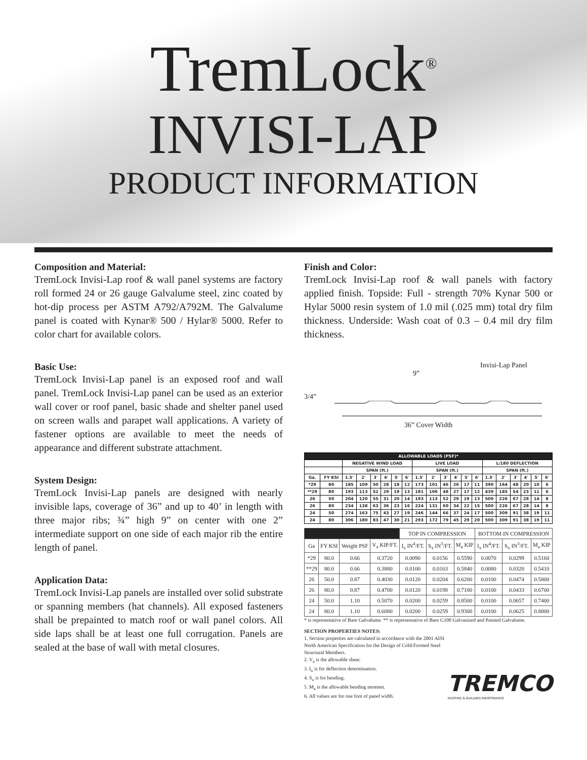TremLock<sup>®</sup>
INVISI-LAP
PRODUCT INFORMATION
Composition and Material:
TremLock Invisi-Lap roof & wall panel systems are factory roll formed 24 or 26 gauge Galvalume steel, zinc coated by hot-dip process per ASTM A792/A792M. The Galvalume panel is coated with Kynar® 500 / Hylar® 5000. Refer to color chart for available colors.
Basic Use:
TremLock Invisi-Lap panel is an exposed roof and wall panel. TremLock Invisi-Lap panel can be used as an exterior wall cover or roof panel, basic shade and shelter panel used on screen walls and parapet wall applications. A variety of fastener options are available to meet the needs of appearance and different substrate attachment.
System Design:
TremLock Invisi-Lap panels are designed with nearly invisible laps, coverage of 36” and up to 40’ in length with three major ribs; ¾” high 9” on center with one 2” intermediate support on one side of each major rib the entire length of panel.
Application Data:
TremLock Invisi-Lap panels are installed over solid substrate or spanning members (hat channels). All exposed fasteners shall be prepainted to match roof or wall panel colors. All side laps shall be at least one full corrugation. Panels are sealed at the base of wall with metal closures.
Finish and Color:
TremLock Invisi-Lap roof & wall panels with factory applied finish. Topside: Full - strength 70% Kynar 500 or Hylar 5000 resin system of 1.0 mil (.025 mm) total dry film thickness. Underside: Wash coat of 0.3 – 0.4 mil dry film thickness.
Invisi-Lap Panel
9”
3/4”
36” Cover Width
| ALLOWABLE LOADS (PSF)* | | | | | | | | | | | | | | | | | | | |
| --- | --- | --- | --- | --- | --- | --- | --- | --- | --- | --- | --- | --- | --- | --- | --- | --- | --- | --- | --- |
| | | NEGATIVE WIND LOAD | | | | | | LIVE LOAD | | | | | | L/180 DEFLECTION | | | | | |
| | | SPAN (ft.) | | | | | | SPAN (ft.) | | | | | | SPAN (ft.) | | | | | |
| Ga. | FY KSI | 1.5' | 2' | 3' | 4' | 5' | 6' | 1.5' | 2' | 3' | 4' | 5' | 6' | 1.5' | 2' | 3' | 4' | 5' | 6' |
| *29 | 80 | 185 | 109 | 50 | 28 | 18 | 12 | 173 | 101 | 46 | 26 | 17 | 11 | 390 | 164 | 48 | 20 | 10 | 6 |
| **29 | 80 | 193 | 113 | 52 | 29 | 19 | 13 | 181 | 106 | 48 | 27 | 17 | 12 | 439 | 185 | 54 | 23 | 11 | 6 |
| 26 | 50 | 204 | 120 | 55 | 31 | 20 | 14 | 193 | 113 | 52 | 29 | 19 | 13 | 500 | 226 | 67 | 28 | 14 | 8 |
| 26 | 80 | 234 | 138 | 63 | 36 | 23 | 16 | 224 | 131 | 60 | 34 | 22 | 15 | 500 | 226 | 67 | 28 | 14 | 8 |
| 24 | 50 | 274 | 163 | 75 | 43 | 27 | 19 | 246 | 144 | 66 | 37 | 24 | 17 | 500 | 309 | 91 | 38 | 19 | 11 |
| 24 | 80 | 306 | 180 | 83 | 47 | 30 | 21 | 293 | 172 | 79 | 45 | 29 | 20 | 500 | 309 | 91 | 38 | 19 | 11 |
| | | | | TOP IN COMPRESSION | | | BOTTOM IN COMPRESSION | | |
| --- | --- | --- | --- | --- | --- | --- | --- | --- | --- |
| Ga | FY KSI | Weight PSF | V<sub>a</sub> KIP/FT. | I<sub>x</sub> IN<sup>4</sup>/FT. | S<sub>x</sub> IN<sup>3</sup>/FT. | M<sub>a</sub> KIP | I<sub>x</sub> IN<sup>4</sup>/FT. | S<sub>x</sub> IN<sup>3</sup>/FT. | M<sub>a</sub> KIP |
| *29 | 80.0 | 0.66 | 0.3720 | 0.0090 | 0.0156 | 0.5590 | 0.0070 | 0.0299 | 0.5160 |
| **29 | 80.0 | 0.66 | 0.3880 | 0.0100 | 0.0163 | 0.5840 | 0.0080 | 0.0320 | 0.5410 |
| 26 | 50.0 | 0.87 | 0.4030 | 0.0120 | 0.0204 | 0.6200 | 0.0100 | 0.0474 | 0.5800 |
| 26 | 80.0 | 0.87 | 0.4700 | 0.0120 | 0.0198 | 0.7100 | 0.0100 | 0.0433 | 0.6700 |
| 24 | 50.0 | 1.10 | 0.5070 | 0.0200 | 0.0259 | 0.8500 | 0.0100 | 0.0657 | 0.7400 |
| 24 | 80.0 | 1.10 | 0.6080 | 0.0200 | 0.0259 | 0.9300 | 0.0100 | 0.0625 | 0.8800 |
* is representative of Bare Galvalume. ** is representative of Bare G100 Galvanized and Painted Galvalume.
SECTION PROPERTIES NOTES:
1. Section properties are calculated in accordance with the 2001 AISI North American Specification for the Design of Cold-Formed Steel Structural Members.
2. V<sub>a</sub> is the allowable shear.
3. I<sub>x</sub> is for deflection determination.
4. S<sub>x</sub> is for bending.
5. M<sub>a</sub> is the allowable bending moment.
6. All values are for one foot of panel width.
TREMCO
ROOFING & BUILDING MAINTENANCE